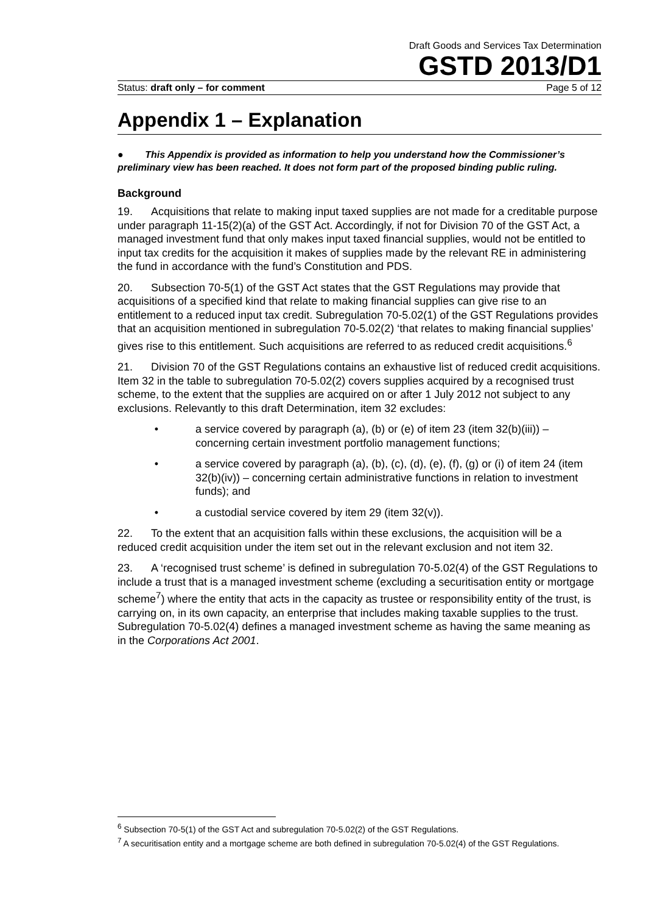Draft Goods and Services Tax Determination
GSTD 2013/D1
Status: draft only – for comment Page 5 of 12
Appendix 1 – Explanation
● This Appendix is provided as information to help you understand how the Commissioner’s preliminary view has been reached. It does not form part of the proposed binding public ruling.
Background
19. Acquisitions that relate to making input taxed supplies are not made for a creditable purpose under paragraph 11-15(2)(a) of the GST Act. Accordingly, if not for Division 70 of the GST Act, a managed investment fund that only makes input taxed financial supplies, would not be entitled to input tax credits for the acquisition it makes of supplies made by the relevant RE in administering the fund in accordance with the fund’s Constitution and PDS.
20. Subsection 70-5(1) of the GST Act states that the GST Regulations may provide that acquisitions of a specified kind that relate to making financial supplies can give rise to an entitlement to a reduced input tax credit. Subregulation 70-5.02(1) of the GST Regulations provides that an acquisition mentioned in subregulation 70-5.02(2) ‘that relates to making financial supplies’ gives rise to this entitlement. Such acquisitions are referred to as reduced credit acquisitions.<sup>6</sup>
21. Division 70 of the GST Regulations contains an exhaustive list of reduced credit acquisitions. Item 32 in the table to subregulation 70-5.02(2) covers supplies acquired by a recognised trust scheme, to the extent that the supplies are acquired on or after 1 July 2012 not subject to any exclusions. Relevantly to this draft Determination, item 32 excludes:
• a service covered by paragraph (a), (b) or (e) of item 23 (item 32(b)(iii)) – concerning certain investment portfolio management functions;
• a service covered by paragraph (a), (b), (c), (d), (e), (f), (g) or (i) of item 24 (item 32(b)(iv)) – concerning certain administrative functions in relation to investment funds); and
• a custodial service covered by item 29 (item 32(v)).
22. To the extent that an acquisition falls within these exclusions, the acquisition will be a reduced credit acquisition under the item set out in the relevant exclusion and not item 32.
23. A ‘recognised trust scheme’ is defined in subregulation 70-5.02(4) of the GST Regulations to include a trust that is a managed investment scheme (excluding a securitisation entity or mortgage scheme<sup>7</sup>) where the entity that acts in the capacity as trustee or responsibility entity of the trust, is carrying on, in its own capacity, an enterprise that includes making taxable supplies to the trust. Subregulation 70-5.02(4) defines a managed investment scheme as having the same meaning as in the Corporations Act 2001.
<sup>6</sup> Subsection 70-5(1) of the GST Act and subregulation 70-5.02(2) of the GST Regulations.
<sup>7</sup> A securitisation entity and a mortgage scheme are both defined in subregulation 70-5.02(4) of the GST Regulations.